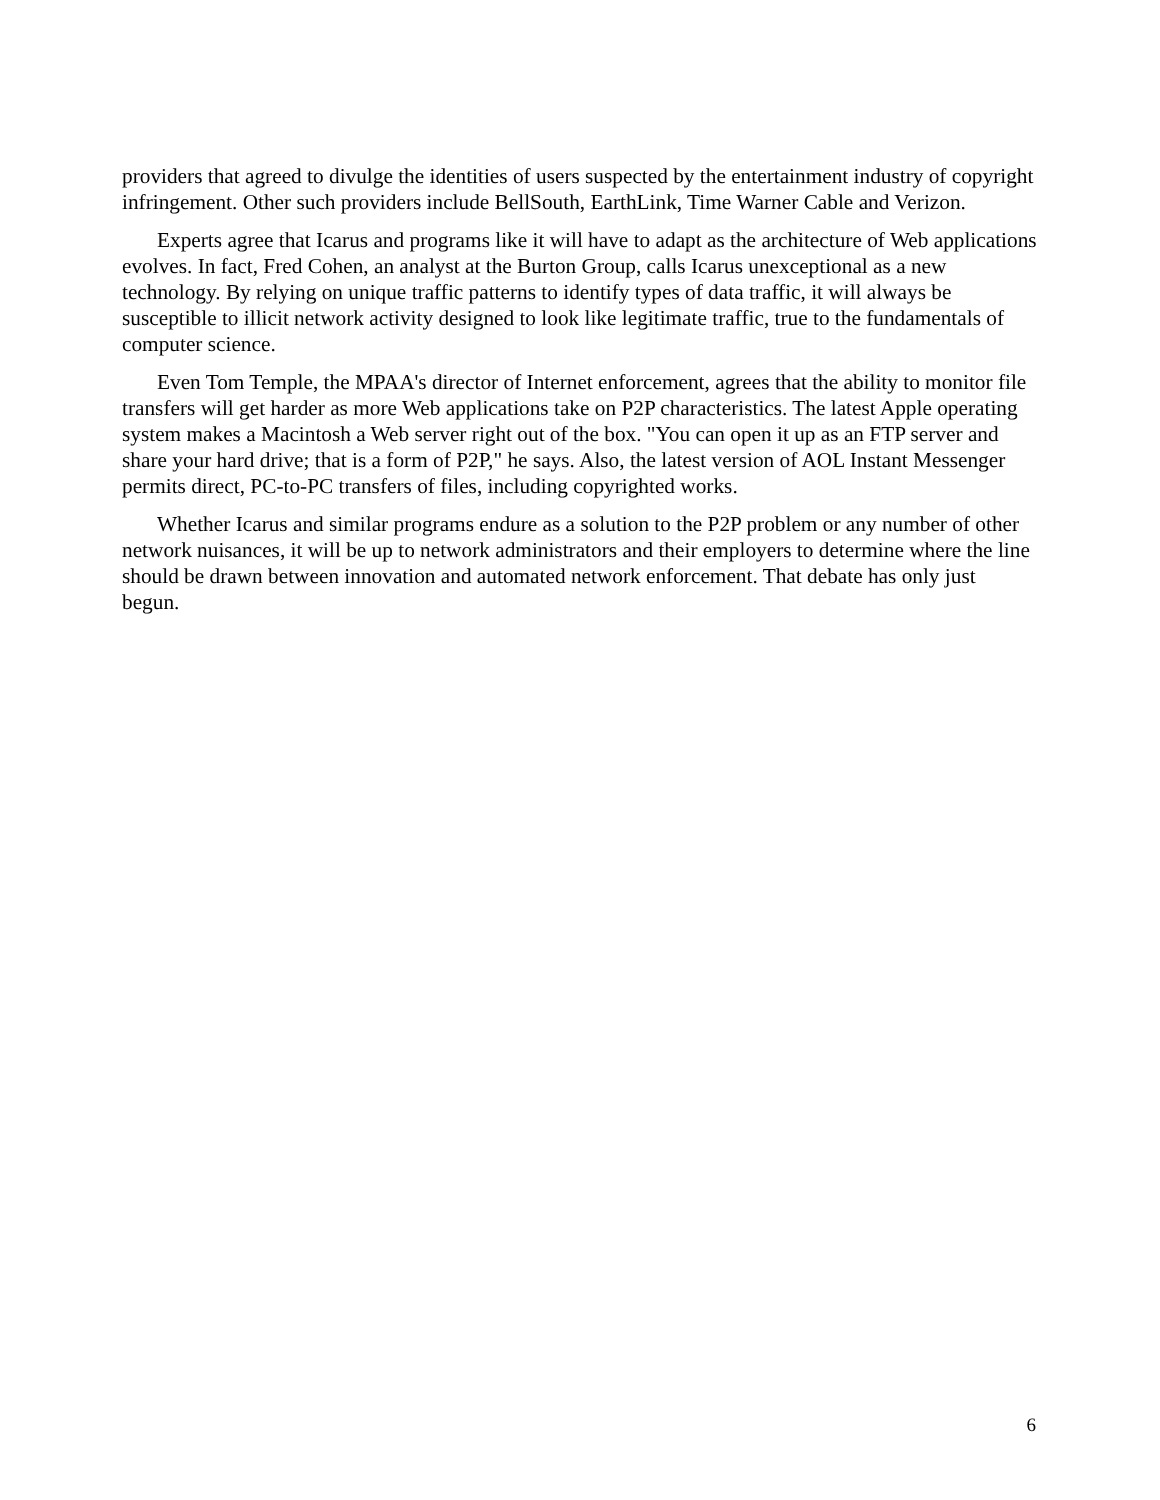providers that agreed to divulge the identities of users suspected by the entertainment industry of copyright infringement. Other such providers include BellSouth, EarthLink, Time Warner Cable and Verizon.
Experts agree that Icarus and programs like it will have to adapt as the architecture of Web applications evolves. In fact, Fred Cohen, an analyst at the Burton Group, calls Icarus unexceptional as a new technology. By relying on unique traffic patterns to identify types of data traffic, it will always be susceptible to illicit network activity designed to look like legitimate traffic, true to the fundamentals of computer science.
Even Tom Temple, the MPAA's director of Internet enforcement, agrees that the ability to monitor file transfers will get harder as more Web applications take on P2P characteristics. The latest Apple operating system makes a Macintosh a Web server right out of the box. "You can open it up as an FTP server and share your hard drive; that is a form of P2P," he says. Also, the latest version of AOL Instant Messenger permits direct, PC-to-PC transfers of files, including copyrighted works.
Whether Icarus and similar programs endure as a solution to the P2P problem or any number of other network nuisances, it will be up to network administrators and their employers to determine where the line should be drawn between innovation and automated network enforcement. That debate has only just begun.
6